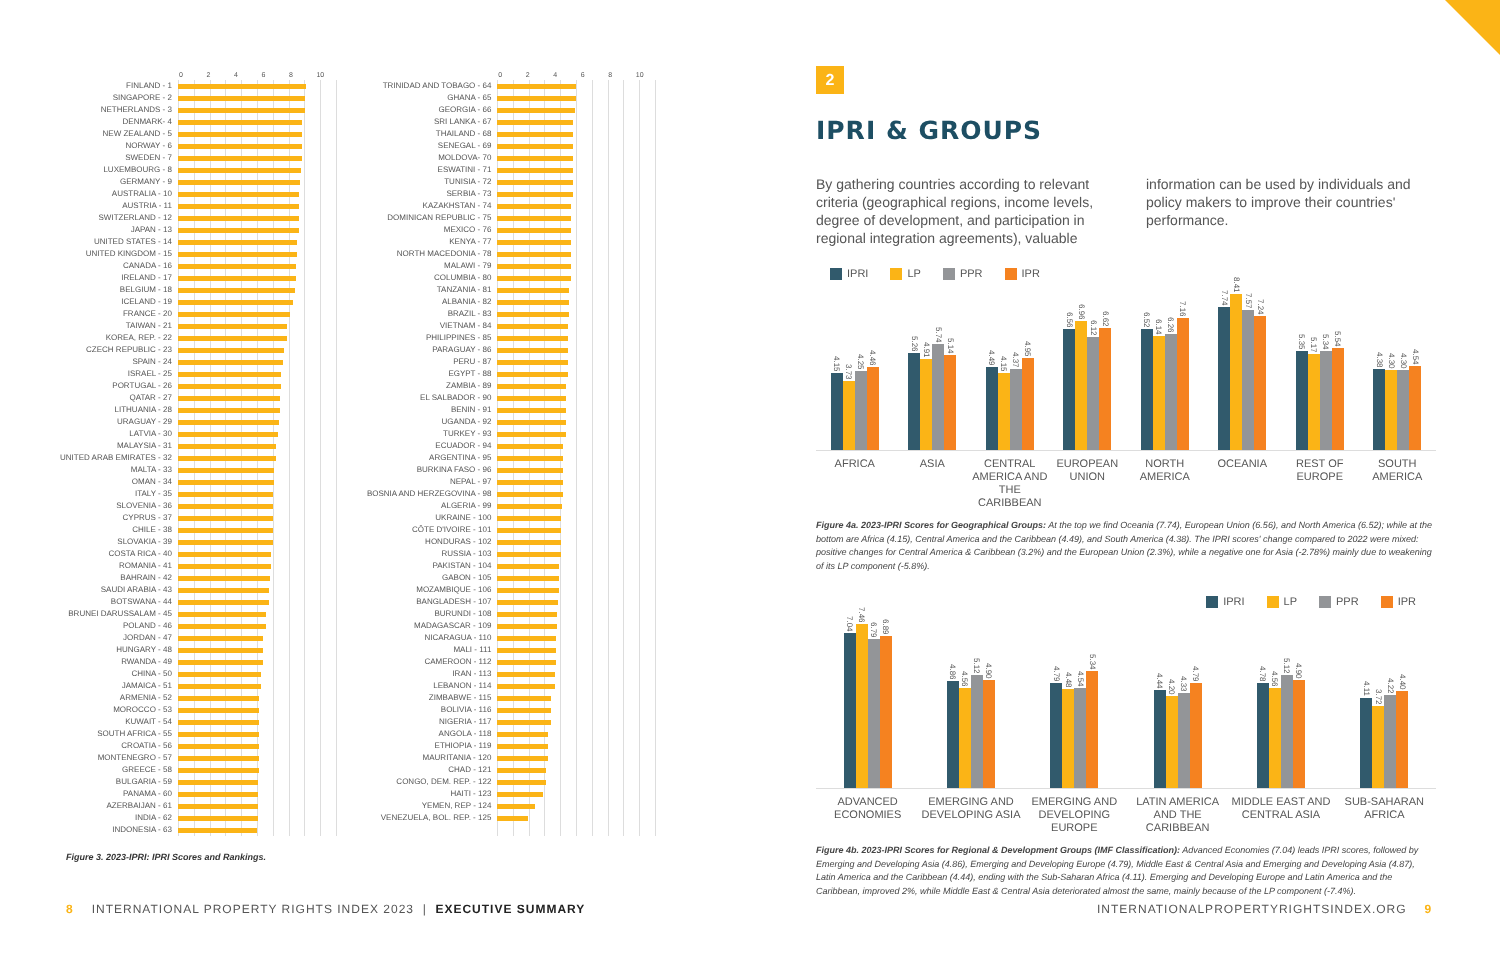| | 0 2 4 6 8 10 |
| --- | --- |
| FINLAND - 1 | |
| SINGAPORE - 2 | |
| NETHERLANDS - 3 | |
| DENMARK- 4 | |
| NEW ZEALAND - 5 | |
| NORWAY - 6 | |
| SWEDEN - 7 | |
| LUXEMBOURG - 8 | |
| GERMANY - 9 | |
| AUSTRALIA - 10 | |
| AUSTRIA - 11 | |
| SWITZERLAND - 12 | |
| JAPAN - 13 | |
| UNITED STATES - 14 | |
| UNITED KINGDOM - 15 | |
| CANADA - 16 | |
| IRELAND - 17 | |
| BELGIUM - 18 | |
| ICELAND - 19 | |
| FRANCE - 20 | |
| TAIWAN - 21 | |
| KOREA, REP. - 22 | |
| CZECH REPUBLIC - 23 | |
| SPAIN - 24 | |
| ISRAEL - 25 | |
| PORTUGAL - 26 | |
| QATAR - 27 | |
| LITHUANIA - 28 | |
| URAGUAY - 29 | |
| LATVIA - 30 | |
| MALAYSIA - 31 | |
| UNITED ARAB EMIRATES - 32 | |
| MALTA - 33 | |
| OMAN - 34 | |
| ITALY - 35 | |
| SLOVENIA - 36 | |
| CYPRUS - 37 | |
| CHILE - 38 | |
| SLOVAKIA - 39 | |
| COSTA RICA - 40 | |
| ROMANIA - 41 | |
| BAHRAIN - 42 | |
| SAUDI ARABIA - 43 | |
| BOTSWANA - 44 | |
| BRUNEI DARUSSALAM - 45 | |
| POLAND - 46 | |
| JORDAN - 47 | |
| HUNGARY - 48 | |
| RWANDA - 49 | |
| CHINA - 50 | |
| JAMAICA - 51 | |
| ARMENIA - 52 | |
| MOROCCO - 53 | |
| KUWAIT - 54 | |
| SOUTH AFRICA - 55 | |
| CROATIA - 56 | |
| MONTENEGRO - 57 | |
| GREECE - 58 | |
| BULGARIA - 59 | |
| PANAMA - 60 | |
| AZERBAIJAN - 61 | |
| INDIA - 62 | |
| INDONESIA - 63 | |
| | 0 2 4 6 8 10 |
| --- | --- |
| TRINIDAD AND TOBAGO - 64 | |
| GHANA - 65 | |
| GEORGIA - 66 | |
| SRI LANKA - 67 | |
| THAILAND - 68 | |
| SENEGAL - 69 | |
| MOLDOVA- 70 | |
| ESWATINI - 71 | |
| TUNISIA - 72 | |
| SERBIA - 73 | |
| KAZAKHSTAN - 74 | |
| DOMINICAN REPUBLIC - 75 | |
| MEXICO - 76 | |
| KENYA - 77 | |
| NORTH MACEDONIA - 78 | |
| MALAWI - 79 | |
| COLUMBIA - 80 | |
| TANZANIA - 81 | |
| ALBANIA - 82 | |
| BRAZIL - 83 | |
| VIETNAM - 84 | |
| PHILIPPINES - 85 | |
| PARAGUAY - 86 | |
| PERU - 87 | |
| EGYPT - 88 | |
| ZAMBIA - 89 | |
| EL SALBADOR - 90 | |
| BENIN - 91 | |
| UGANDA - 92 | |
| TURKEY - 93 | |
| ECUADOR - 94 | |
| ARGENTINA - 95 | |
| BURKINA FASO - 96 | |
| NEPAL - 97 | |
| BOSNIA AND HERZEGOVINA - 98 | |
| ALGERIA - 99 | |
| UKRAINE - 100 | |
| CÔTE D'IVOIRE - 101 | |
| HONDURAS - 102 | |
| RUSSIA - 103 | |
| PAKISTAN - 104 | |
| GABON - 105 | |
| MOZAMBIQUE - 106 | |
| BANGLADESH - 107 | |
| BURUNDI - 108 | |
| MADAGASCAR - 109 | |
| NICARAGUA - 110 | |
| MALI - 111 | |
| CAMEROON - 112 | |
| IRAN - 113 | |
| LEBANON - 114 | |
| ZIMBABWE - 115 | |
| BOLIVIA - 116 | |
| NIGERIA - 117 | |
| ANGOLA - 118 | |
| ETHIOPIA - 119 | |
| MAURITANIA - 120 | |
| CHAD - 121 | |
| CONGO, DEM. REP. - 122 | |
| HAITI - 123 | |
| YEMEN, REP - 124 | |
| VENEZUELA, BOL. REP. - 125 | |
Figure 3. 2023-IPRI: IPRI Scores and Rankings.
8 INTERNATIONAL PROPERTY RIGHTS INDEX 2023 | EXECUTIVE SUMMARY
2
IPRI & GROUPS
By gathering countries according to relevant criteria (geographical regions, income levels, degree of development, and participation in regional integration agreements), valuable information can be used by individuals and policy makers to improve their countries' performance.
IPRI LP PPR IPR
4.15
3.73
4.25
4.46
5.26
4.91
5.74
5.14
4.49
4.15
4.37
4.95
6.56
6.96
6.12
6.62
6.52
6.14
6.26
7.16
7.74
8.41
7.57
7.24
5.35
5.17
5.34
5.54
4.38
4.30
4.30
4.54
AFRICA ASIA CENTRAL AMERICA AND THE CARIBBEAN
EUROPEAN UNION NORTH AMERICA OCEANIA REST OF EUROPE SOUTH AMERICA
Figure 4a. 2023-IPRI Scores for Geographical Groups: At the top we find Oceania (7.74), European Union (6.56), and North America (6.52); while at the bottom are Africa (4.15), Central America and the Caribbean (4.49), and South America (4.38). The IPRI scores' change compared to 2022 were mixed: positive changes for Central America & Caribbean (3.2%) and the European Union (2.3%), while a negative one for Asia (-2.78%) mainly due to weakening of its LP component (-5.8%).
IPRI LP PPR IPR
7.04
7.46
6.79
6.89
4.86
4.56
5.12
4.90
4.79
4.48
4.54
5.34
4.44
4.20
4.33
4.79
4.78
4.56
5.12
4.90
4.11
3.72
4.22
4.40
ADVANCED ECONOMIES EMERGING AND DEVELOPING ASIA EMERGING AND DEVELOPING EUROPE LATIN AMERICA AND THE CARIBBEAN
MIDDLE EAST AND CENTRAL ASIA SUB-SAHARAN AFRICA
Figure 4b. 2023-IPRI Scores for Regional & Development Groups (IMF Classification): Advanced Economies (7.04) leads IPRI scores, followed by Emerging and Developing Asia (4.86), Emerging and Developing Europe (4.79), Middle East & Central Asia and Emerging and Developing Asia (4.87), Latin America and the Caribbean (4.44), ending with the Sub-Saharan Africa (4.11). Emerging and Developing Europe and Latin America and the Caribbean, improved 2%, while Middle East & Central Asia deteriorated almost the same, mainly because of the LP component (-7.4%).
INTERNATIONALPROPERTYRIGHTSINDEX.ORG 9